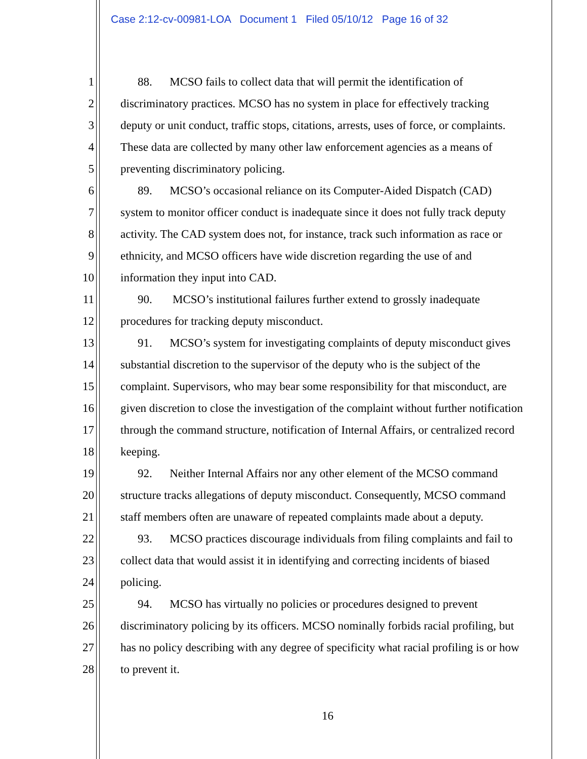Case 2:12-cv-00981-LOA Document 1 Filed 05/10/12 Page 16 of 32
1 88. MCSO fails to collect data that will permit the identification of
2 discriminatory practices. MCSO has no system in place for effectively tracking
3 deputy or unit conduct, traffic stops, citations, arrests, uses of force, or complaints.
4 These data are collected by many other law enforcement agencies as a means of
5 preventing discriminatory policing.
6 89. MCSO’s occasional reliance on its Computer-Aided Dispatch (CAD)
7 system to monitor officer conduct is inadequate since it does not fully track deputy
8 activity. The CAD system does not, for instance, track such information as race or
9 ethnicity, and MCSO officers have wide discretion regarding the use of and
10 information they input into CAD.
11 90. MCSO’s institutional failures further extend to grossly inadequate
12 procedures for tracking deputy misconduct.
13 91. MCSO’s system for investigating complaints of deputy misconduct gives
14 substantial discretion to the supervisor of the deputy who is the subject of the
15 complaint. Supervisors, who may bear some responsibility for that misconduct, are
16 given discretion to close the investigation of the complaint without further notification
17 through the command structure, notification of Internal Affairs, or centralized record
18 keeping.
19 92. Neither Internal Affairs nor any other element of the MCSO command
20 structure tracks allegations of deputy misconduct. Consequently, MCSO command
21 staff members often are unaware of repeated complaints made about a deputy.
22 93. MCSO practices discourage individuals from filing complaints and fail to
23 collect data that would assist it in identifying and correcting incidents of biased
24 policing.
25 94. MCSO has virtually no policies or procedures designed to prevent
26 discriminatory policing by its officers. MCSO nominally forbids racial profiling, but
27 has no policy describing with any degree of specificity what racial profiling is or how
28 to prevent it.
16